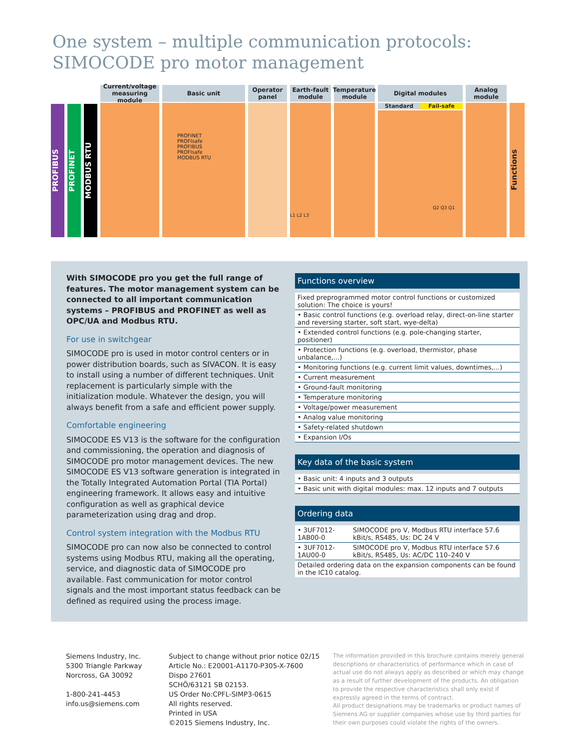One system – multiple communication protocols:
SIMOCODE pro motor management
PROFIBUS
PROFINET
MODBUS RTU
Current/voltage measuring module
Basic unit
PROFINET
PROFIsafe
PROFIBUS
PROFIsafe
MODBUS RTU
Operator panel
Earth-fault module
L1 L2 L3
Temperature module
Digital modules
Standard Fail-safe
Q2 Q3 Q1
Analog module
Functions
With SIMOCODE pro you get the full range of features. The motor management system can be connected to all important communication systems – PROFIBUS and PROFINET as well as OPC/UA and Modbus RTU.
For use in switchgear
SIMOCODE pro is used in motor control centers or in power distribution boards, such as SIVACON. It is easy to install using a number of different techniques. Unit replacement is particularly simple with the initialization module. Whatever the design, you will always benefit from a safe and efficient power supply.
Comfortable engineering
SIMOCODE ES V13 is the software for the configuration and commissioning, the operation and diagnosis of SIMOCODE pro motor management devices. The new SIMOCODE ES V13 software generation is integrated in the Totally Integrated Automation Portal (TIA Portal) engineering framework. It allows easy and intuitive configuration as well as graphical device parameterization using drag and drop.
Control system integration with the Modbus RTU
SIMOCODE pro can now also be connected to control systems using Modbus RTU, making all the operating, service, and diagnostic data of SIMOCODE pro available. Fast communication for motor control signals and the most important status feedback can be defined as required using the process image.
Functions overview
| Fixed preprogrammed motor control functions or customized solution: The choice is yours! |
| • Basic control functions (e.g. overload relay, direct-on-line starter and reversing starter, soft start, wye-delta) |
| • Extended control functions (e.g. pole-changing starter, positioner) |
| • Protection functions (e.g. overload, thermistor, phase unbalance,...) |
| • Monitoring functions (e.g. current limit values, downtimes,...) |
| • Current measurement |
| • Ground-fault monitoring |
| • Temperature monitoring |
| • Voltage/power measurement |
| • Analog value monitoring |
| • Safety-related shutdown |
| • Expansion I/Os |
Key data of the basic system
| • Basic unit: 4 inputs and 3 outputs |
| • Basic unit with digital modules: max. 12 inputs and 7 outputs |
Ordering data
| • 3UF7012-1AB00-0 | SIMOCODE pro V, Modbus RTU interface 57.6 kBit/s, RS485, Us: DC 24 V |
| • 3UF7012-1AU00-0 | SIMOCODE pro V, Modbus RTU interface 57.6 kBit/s, RS485, Us: AC/DC 110–240 V |
| Detailed ordering data on the expansion components can be found in the IC10 catalog. | |
Siemens Industry, Inc.
5300 Triangle Parkway
Norcross, GA 30092
1-800-241-4453
info.us@siemens.com
Subject to change without prior notice 02/15
Article No.: E20001-A1170-P305-X-7600
Dispo 27601
SCHÖ/63121 SB 02153.
US Order No:CPFL-SIMP3-0615
All rights reserved.
Printed in USA
©2015 Siemens Industry, Inc.
The information provided in this brochure contains merely general descriptions or characteristics of performance which in case of actual use do not always apply as described or which may change as a result of further development of the products. An obligation to provide the respective characteristics shall only exist if expressly agreed in the terms of contract.
All product designations may be trademarks or product names of Siemens AG or supplier companies whose use by third parties for their own purposes could violate the rights of the owners.